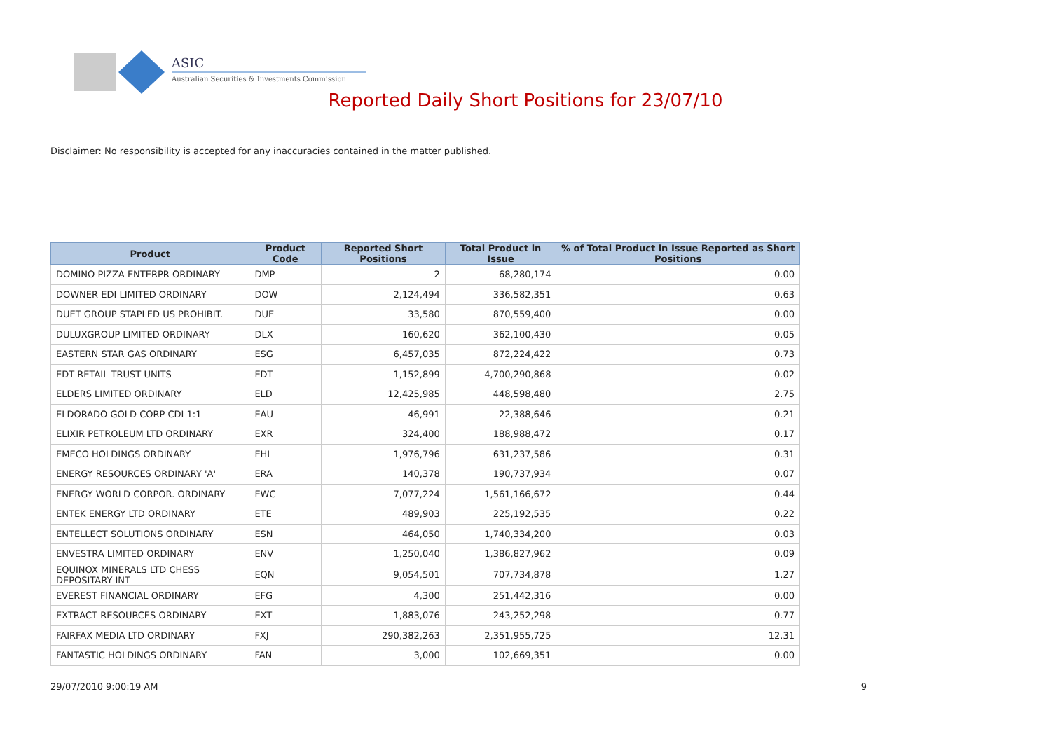ASIC
Australian Securities & Investments Commission
Reported Daily Short Positions for 23/07/10
Disclaimer: No responsibility is accepted for any inaccuracies contained in the matter published.
| Product | Product Code | Reported Short Positions | Total Product in Issue | % of Total Product in Issue Reported as Short Positions |
| --- | --- | --- | --- | --- |
| DOMINO PIZZA ENTERPR ORDINARY | DMP | 2 | 68,280,174 | 0.00 |
| DOWNER EDI LIMITED ORDINARY | DOW | 2,124,494 | 336,582,351 | 0.63 |
| DUET GROUP STAPLED US PROHIBIT. | DUE | 33,580 | 870,559,400 | 0.00 |
| DULUXGROUP LIMITED ORDINARY | DLX | 160,620 | 362,100,430 | 0.05 |
| EASTERN STAR GAS ORDINARY | ESG | 6,457,035 | 872,224,422 | 0.73 |
| EDT RETAIL TRUST UNITS | EDT | 1,152,899 | 4,700,290,868 | 0.02 |
| ELDERS LIMITED ORDINARY | ELD | 12,425,985 | 448,598,480 | 2.75 |
| ELDORADO GOLD CORP CDI 1:1 | EAU | 46,991 | 22,388,646 | 0.21 |
| ELIXIR PETROLEUM LTD ORDINARY | EXR | 324,400 | 188,988,472 | 0.17 |
| EMECO HOLDINGS ORDINARY | EHL | 1,976,796 | 631,237,586 | 0.31 |
| ENERGY RESOURCES ORDINARY 'A' | ERA | 140,378 | 190,737,934 | 0.07 |
| ENERGY WORLD CORPOR. ORDINARY | EWC | 7,077,224 | 1,561,166,672 | 0.44 |
| ENTEK ENERGY LTD ORDINARY | ETE | 489,903 | 225,192,535 | 0.22 |
| ENTELLECT SOLUTIONS ORDINARY | ESN | 464,050 | 1,740,334,200 | 0.03 |
| ENVESTRA LIMITED ORDINARY | ENV | 1,250,040 | 1,386,827,962 | 0.09 |
| EQUINOX MINERALS LTD CHESS DEPOSITARY INT | EQN | 9,054,501 | 707,734,878 | 1.27 |
| EVEREST FINANCIAL ORDINARY | EFG | 4,300 | 251,442,316 | 0.00 |
| EXTRACT RESOURCES ORDINARY | EXT | 1,883,076 | 243,252,298 | 0.77 |
| FAIRFAX MEDIA LTD ORDINARY | FXJ | 290,382,263 | 2,351,955,725 | 12.31 |
| FANTASTIC HOLDINGS ORDINARY | FAN | 3,000 | 102,669,351 | 0.00 |
29/07/2010 9:00:19 AM 9